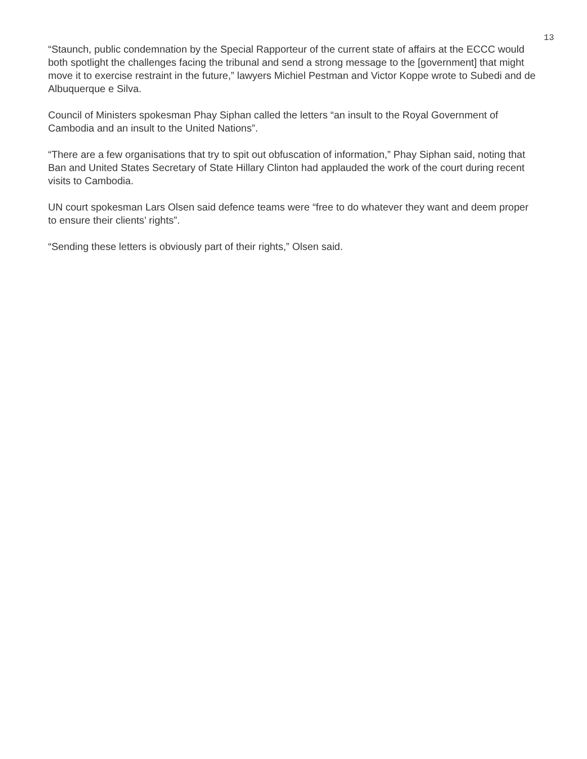13
“Staunch, public condemnation by the Special Rapporteur of the current state of affairs at the ECCC would both spotlight the challenges facing the tribunal and send a strong message to the [government] that might move it to exercise restraint in the future,” lawyers Michiel Pestman and Victor Koppe wrote to Subedi and de Albuquerque e Silva.
Council of Ministers spokesman Phay Siphan called the letters “an insult to the Royal Government of Cambodia and an insult to the United Nations”.
“There are a few organisations that try to spit out obfuscation of information,” Phay Siphan said, noting that Ban and United States Secretary of State Hillary Clinton had applauded the work of the court during recent visits to Cambodia.
UN court spokesman Lars Olsen said defence teams were “free to do whatever they want and deem proper to ensure their clients’ rights”.
“Sending these letters is obviously part of their rights,” Olsen said.